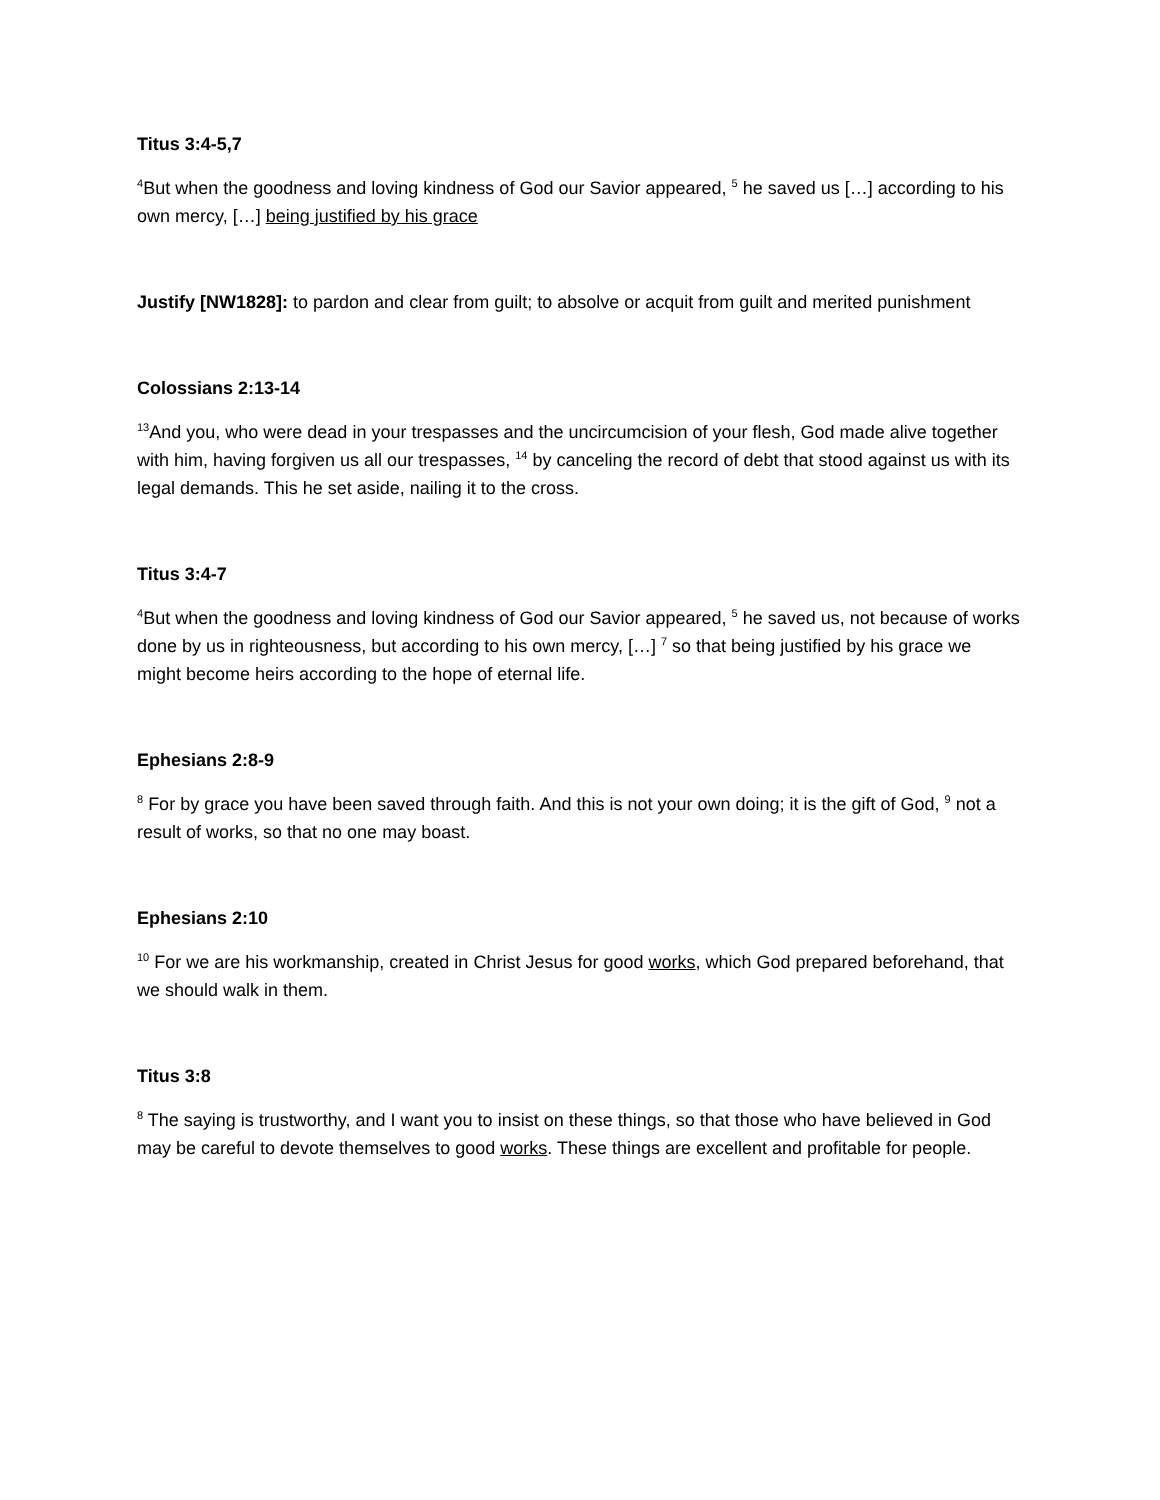Titus 3:4-5,7
<sup>4</sup> But when the goodness and loving kindness of God our Savior appeared, <sup>5</sup> he saved us […] according to his own mercy, […] being justified by his grace
Justify [NW1828]: to pardon and clear from guilt; to absolve or acquit from guilt and merited punishment
Colossians 2:13-14
<sup>13</sup> And you, who were dead in your trespasses and the uncircumcision of your flesh, God made alive together with him, having forgiven us all our trespasses, <sup>14</sup> by canceling the record of debt that stood against us with its legal demands. This he set aside, nailing it to the cross.
Titus 3:4-7
<sup>4</sup> But when the goodness and loving kindness of God our Savior appeared, <sup>5</sup> he saved us, not because of works done by us in righteousness, but according to his own mercy, […] <sup>7</sup> so that being justified by his grace we might become heirs according to the hope of eternal life.
Ephesians 2:8-9
<sup>8</sup> For by grace you have been saved through faith. And this is not your own doing; it is the gift of God, <sup>9</sup> not a result of works, so that no one may boast.
Ephesians 2:10
<sup>10</sup> For we are his workmanship, created in Christ Jesus for good works, which God prepared beforehand, that we should walk in them.
Titus 3:8
<sup>8</sup> The saying is trustworthy, and I want you to insist on these things, so that those who have believed in God may be careful to devote themselves to good works. These things are excellent and profitable for people.